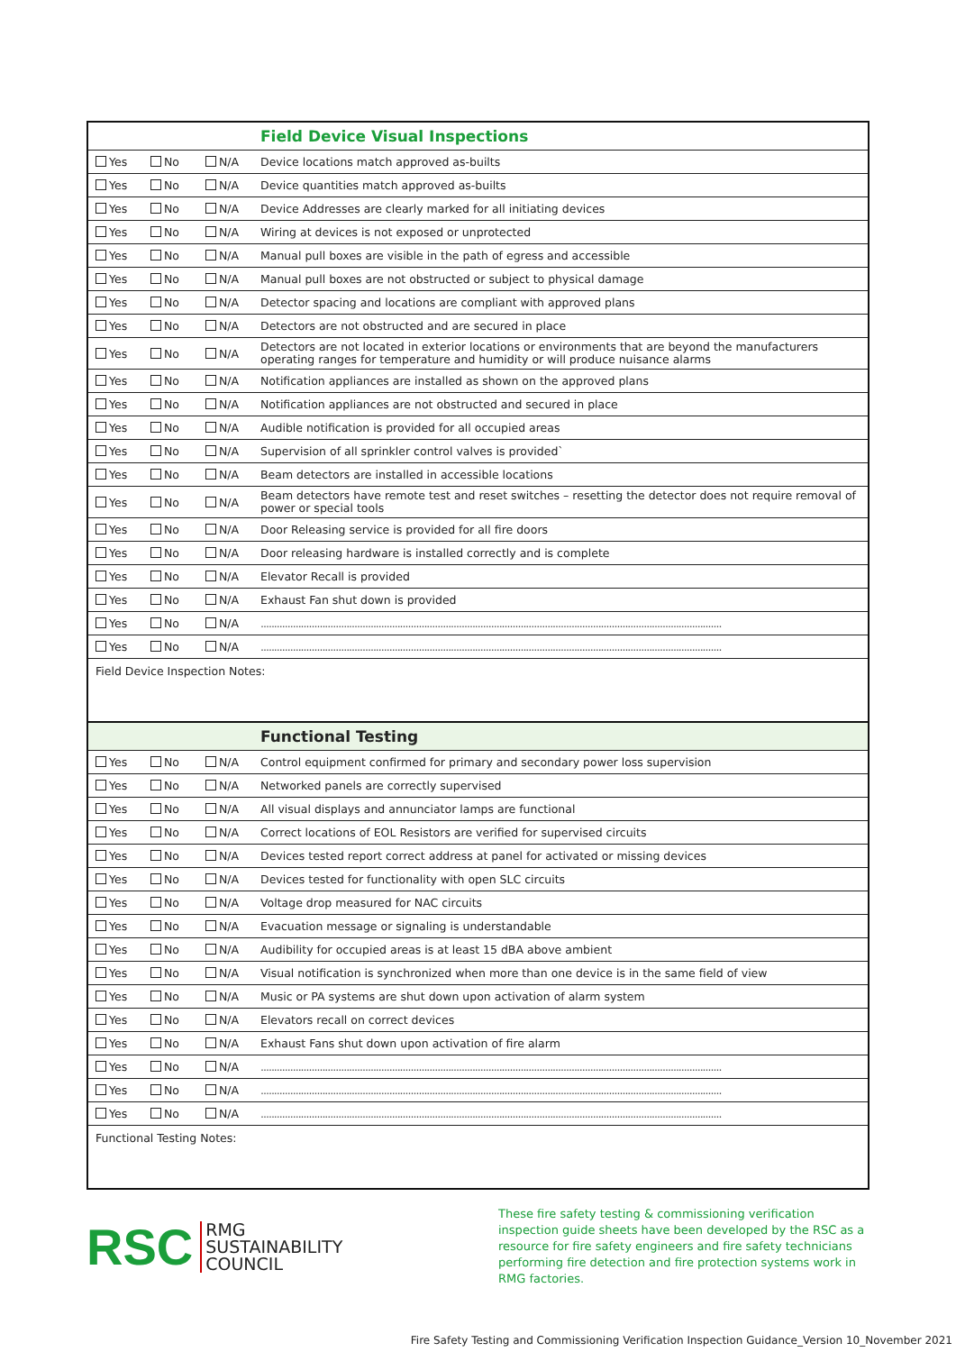| | | | Field Device Visual Inspections |
| Yes | No | N/A | Device locations match approved as-builts |
| Yes | No | N/A | Device quantities match approved as-builts |
| Yes | No | N/A | Device Addresses are clearly marked for all initiating devices |
| Yes | No | N/A | Wiring at devices is not exposed or unprotected |
| Yes | No | N/A | Manual pull boxes are visible in the path of egress and accessible |
| Yes | No | N/A | Manual pull boxes are not obstructed or subject to physical damage |
| Yes | No | N/A | Detector spacing and locations are compliant with approved plans |
| Yes | No | N/A | Detectors are not obstructed and are secured in place |
| Yes | No | N/A | Detectors are not located in exterior locations or environments that are beyond the manufacturers operating ranges for temperature and humidity or will produce nuisance alarms |
| Yes | No | N/A | Notification appliances are installed as shown on the approved plans |
| Yes | No | N/A | Notification appliances are not obstructed and secured in place |
| Yes | No | N/A | Audible notification is provided for all occupied areas |
| Yes | No | N/A | Supervision of all sprinkler control valves is provided` |
| Yes | No | N/A | Beam detectors are installed in accessible locations |
| Yes | No | N/A | Beam detectors have remote test and reset switches – resetting the detector does not require removal of power or special tools |
| Yes | No | N/A | Door Releasing service is provided for all fire doors |
| Yes | No | N/A | Door releasing hardware is installed correctly and is complete |
| Yes | No | N/A | Elevator Recall is provided |
| Yes | No | N/A | Exhaust Fan shut down is provided |
| Yes | No | N/A | ............................................................................................................................................................................ |
| Yes | No | N/A | ............................................................................................................................................................................ |
| Field Device Inspection Notes: | | | |
| | | | Functional Testing |
| Yes | No | N/A | Control equipment confirmed for primary and secondary power loss supervision |
| Yes | No | N/A | Networked panels are correctly supervised |
| Yes | No | N/A | All visual displays and annunciator lamps are functional |
| Yes | No | N/A | Correct locations of EOL Resistors are verified for supervised circuits |
| Yes | No | N/A | Devices tested report correct address at panel for activated or missing devices |
| Yes | No | N/A | Devices tested for functionality with open SLC circuits |
| Yes | No | N/A | Voltage drop measured for NAC circuits |
| Yes | No | N/A | Evacuation message or signaling is understandable |
| Yes | No | N/A | Audibility for occupied areas is at least 15 dBA above ambient |
| Yes | No | N/A | Visual notification is synchronized when more than one device is in the same field of view |
| Yes | No | N/A | Music or PA systems are shut down upon activation of alarm system |
| Yes | No | N/A | Elevators recall on correct devices |
| Yes | No | N/A | Exhaust Fans shut down upon activation of fire alarm |
| Yes | No | N/A | ............................................................................................................................................................................ |
| Yes | No | N/A | ............................................................................................................................................................................ |
| Yes | No | N/A | ............................................................................................................................................................................ |
| Functional Testing Notes: | | | |
RSC
RMG
SUSTAINABILITY
COUNCIL
These fire safety testing & commissioning verification inspection guide sheets have been developed by the RSC as a resource for fire safety engineers and fire safety technicians performing fire detection and fire protection systems work in RMG factories.
Fire Safety Testing and Commissioning Verification Inspection Guidance_Version 10_November 2021